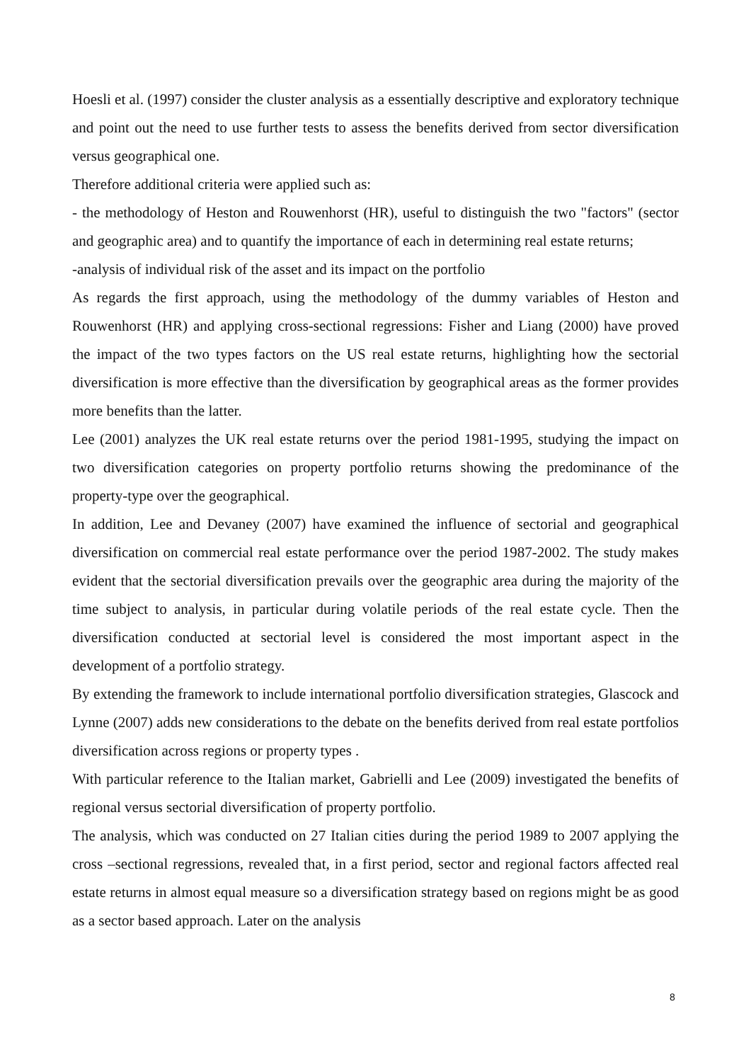Hoesli et al. (1997) consider the cluster analysis as a essentially descriptive and exploratory technique and point out the need to use further tests to assess the benefits derived from sector diversification versus geographical one.
Therefore additional criteria were applied such as:
- the methodology of Heston and Rouwenhorst (HR), useful to distinguish the two "factors" (sector and geographic area) and to quantify the importance of each in determining real estate returns;
-analysis of individual risk of the asset and its impact on the portfolio
As regards the first approach, using the methodology of the dummy variables of Heston and Rouwenhorst (HR) and applying cross-sectional regressions: Fisher and Liang (2000) have proved the impact of the two types factors on the US real estate returns, highlighting how the sectorial diversification is more effective than the diversification by geographical areas as the former provides more benefits than the latter.
Lee (2001) analyzes the UK real estate returns over the period 1981-1995, studying the impact on two diversification categories on property portfolio returns showing the predominance of the property-type over the geographical.
In addition, Lee and Devaney (2007) have examined the influence of sectorial and geographical diversification on commercial real estate performance over the period 1987-2002. The study makes evident that the sectorial diversification prevails over the geographic area during the majority of the time subject to analysis, in particular during volatile periods of the real estate cycle. Then the diversification conducted at sectorial level is considered the most important aspect in the development of a portfolio strategy.
By extending the framework to include international portfolio diversification strategies, Glascock and Lynne (2007) adds new considerations to the debate on the benefits derived from real estate portfolios diversification across regions or property types .
With particular reference to the Italian market, Gabrielli and Lee (2009) investigated the benefits of regional versus sectorial diversification of property portfolio.
The analysis, which was conducted on 27 Italian cities during the period 1989 to 2007 applying the cross –sectional regressions, revealed that, in a first period, sector and regional factors affected real estate returns in almost equal measure so a diversification strategy based on regions might be as good as a sector based approach. Later on the analysis
8